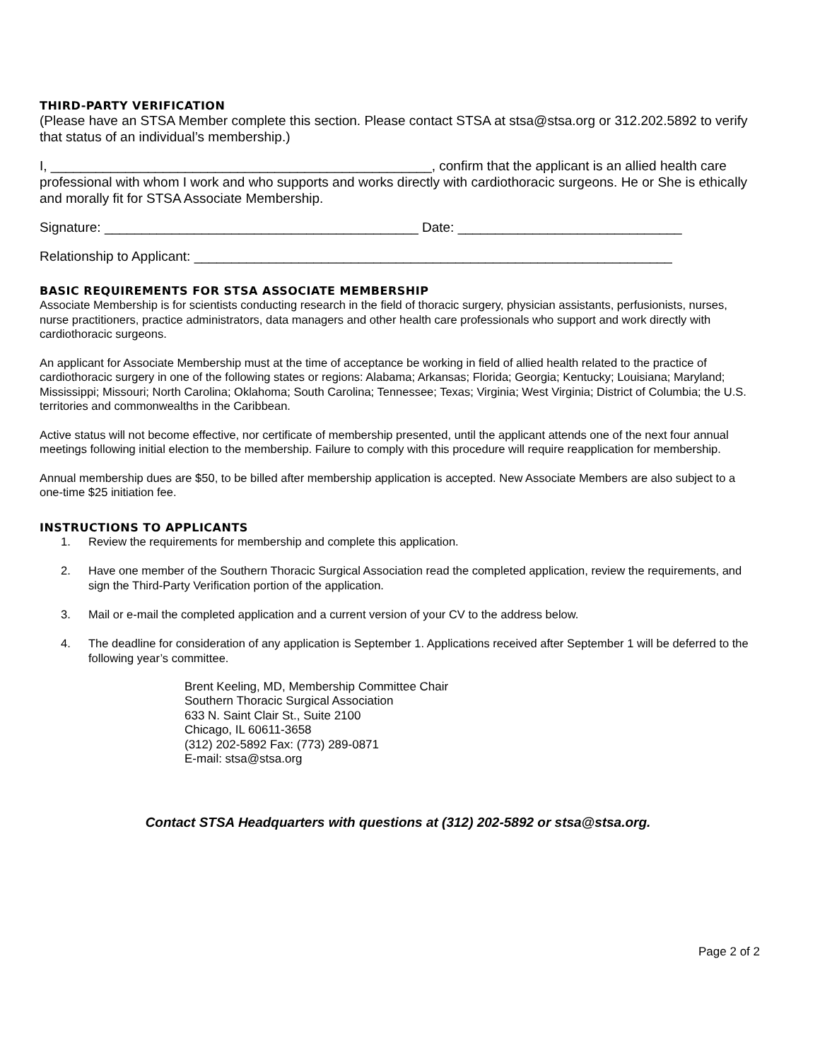THIRD-PARTY VERIFICATION
(Please have an STSA Member complete this section. Please contact STSA at stsa@stsa.org or 312.202.5892 to verify that status of an individual’s membership.)
I, ___________________________________________________, confirm that the applicant is an allied health care professional with whom I work and who supports and works directly with cardiothoracic surgeons. He or She is ethically and morally fit for STSA Associate Membership.
Signature: __________________________________________ Date: ______________________________
Relationship to Applicant: ________________________________________________________________
BASIC REQUIREMENTS FOR STSA ASSOCIATE MEMBERSHIP
Associate Membership is for scientists conducting research in the field of thoracic surgery, physician assistants, perfusionists, nurses, nurse practitioners, practice administrators, data managers and other health care professionals who support and work directly with cardiothoracic surgeons.
An applicant for Associate Membership must at the time of acceptance be working in field of allied health related to the practice of cardiothoracic surgery in one of the following states or regions: Alabama; Arkansas; Florida; Georgia; Kentucky; Louisiana; Maryland; Mississippi; Missouri; North Carolina; Oklahoma; South Carolina; Tennessee; Texas; Virginia; West Virginia; District of Columbia; the U.S. territories and commonwealths in the Caribbean.
Active status will not become effective, nor certificate of membership presented, until the applicant attends one of the next four annual meetings following initial election to the membership. Failure to comply with this procedure will require reapplication for membership.
Annual membership dues are $50, to be billed after membership application is accepted. New Associate Members are also subject to a one-time $25 initiation fee.
INSTRUCTIONS TO APPLICANTS
1. Review the requirements for membership and complete this application.
2. Have one member of the Southern Thoracic Surgical Association read the completed application, review the requirements, and sign the Third-Party Verification portion of the application.
3. Mail or e-mail the completed application and a current version of your CV to the address below.
4. The deadline for consideration of any application is September 1. Applications received after September 1 will be deferred to the following year’s committee.
Brent Keeling, MD, Membership Committee Chair
Southern Thoracic Surgical Association
633 N. Saint Clair St., Suite 2100
Chicago, IL 60611-3658
(312) 202-5892 Fax: (773) 289-0871
E-mail: stsa@stsa.org
Contact STSA Headquarters with questions at (312) 202-5892 or stsa@stsa.org.
Page 2 of 2